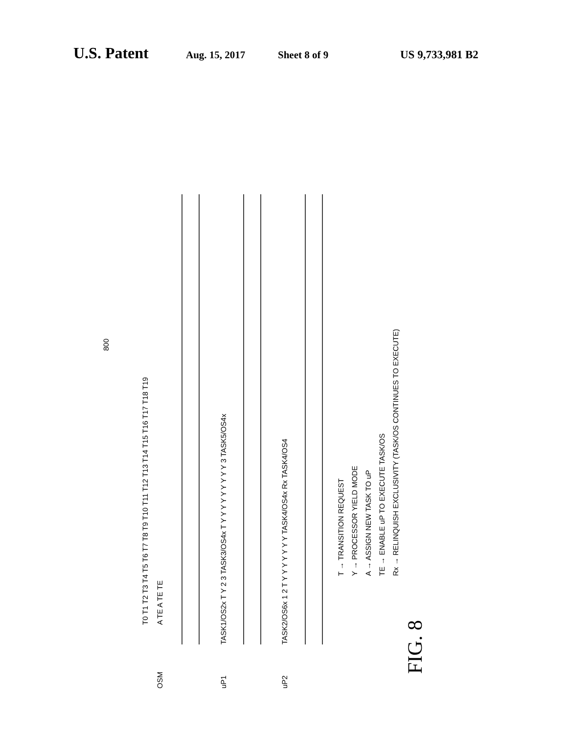U.S. Patent
Aug. 15, 2017 Sheet 8 of 9 US 9,733,981 B2
FIG. 8
OSM
uP1
uP2
TASK1/OS2x T Y 2 3 TASK3/OS4x T Y Y Y Y Y Y Y Y Y 3 TASK5/OS4x
TASK2/OS6x 1 2 T Y Y Y Y Y Y Y TASK4/OS4x Rx TASK4/OS4
A TE A TE TE
T0 T1 T2 T3 T4 T5 T6 T7 T8 T9 T10 T11 T12 T13 T14 T15 T16 T17 T18 T19
800
T → TRANSITION REQUEST
Y → PROCESSOR YIELD MODE
A → ASSIGN NEW TASK TO uP
TE → ENABLE uP TO EXECUTE TASK/OS
Rx → RELINQUISH EXCLUSIVITY (TASK/OS CONTINUES TO EXECUTE)